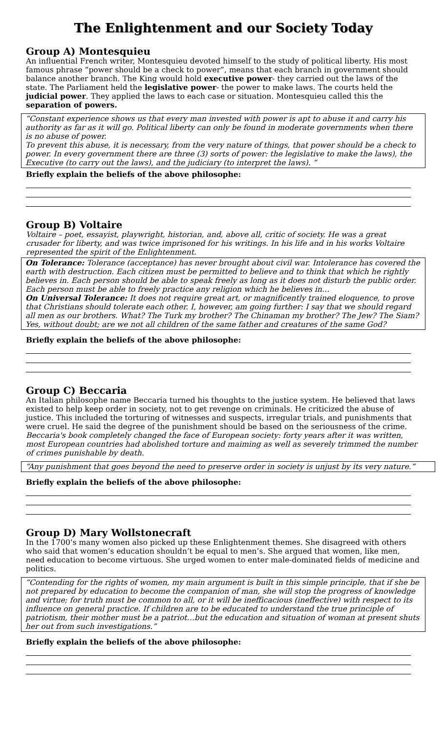The Enlightenment and our Society Today
Group A) Montesquieu
An influential French writer, Montesquieu devoted himself to the study of political liberty. His most famous phrase “power should be a check to power”, means that each branch in government should balance another branch. The King would hold executive power- they carried out the laws of the state. The Parliament held the legislative power- the power to make laws. The courts held the judicial power. They applied the laws to each case or situation. Montesquieu called this the separation of powers.
“Constant experience shows us that every man invested with power is apt to abuse it and carry his authority as far as it will go. Political liberty can only be found in moderate governments when there is no abuse of power.
To prevent this abuse, it is necessary, from the very nature of things, that power should be a check to power. In every government there are three (3) sorts of power: the legislative to make the laws), the Executive (to carry out the laws), and the judiciary (to interpret the laws). “
Briefly explain the beliefs of the above philosophe:
Group B) Voltaire
Voltaire – poet, essayist, playwright, historian, and, above all, critic of society. He was a great crusader for liberty, and was twice imprisoned for his writings. In his life and in his works Voltaire represented the spirit of the Enlightenment.
On Tolerance: Tolerance (acceptance) has never brought about civil war. Intolerance has covered the earth with destruction. Each citizen must be permitted to believe and to think that which he rightly believes in. Each person should be able to speak freely as long as it does not disturb the public order. Each person must be able to freely practice any religion which he believes in…
On Universal Tolerance: It does not require great art, or magnificently trained eloquence, to prove that Christians should tolerate each other. I, however, am going further: I say that we should regard all men as our brothers. What? The Turk my brother? The Chinaman my brother? The Jew? The Siam? Yes, without doubt; are we not all children of the same father and creatures of the same God?
Briefly explain the beliefs of the above philosophe:
Group C) Beccaria
An Italian philosophe name Beccaria turned his thoughts to the justice system. He believed that laws existed to help keep order in society, not to get revenge on criminals. He criticized the abuse of justice. This included the torturing of witnesses and suspects, irregular trials, and punishments that were cruel. He said the degree of the punishment should be based on the seriousness of the crime. Beccaria's book completely changed the face of European society: forty years after it was written, most European countries had abolished torture and maiming as well as severely trimmed the number of crimes punishable by death.
“Any punishment that goes beyond the need to preserve order in society is unjust by its very nature.”
Briefly explain the beliefs of the above philosophe:
Group D) Mary Wollstonecraft
In the 1700’s many women also picked up these Enlightenment themes. She disagreed with others who said that women’s education shouldn’t be equal to men’s. She argued that women, like men, need education to become virtuous. She urged women to enter male-dominated fields of medicine and politics.
“Contending for the rights of women, my main argument is built in this simple principle, that if she be not prepared by education to become the companion of man, she will stop the progress of knowledge and virtue; for truth must be common to all, or it will be inefficacious (ineffective) with respect to its influence on general practice. If children are to be educated to understand the true principle of patriotism, their mother must be a patriot…but the education and situation of woman at present shuts her out from such investigations.”
Briefly explain the beliefs of the above philosophe: